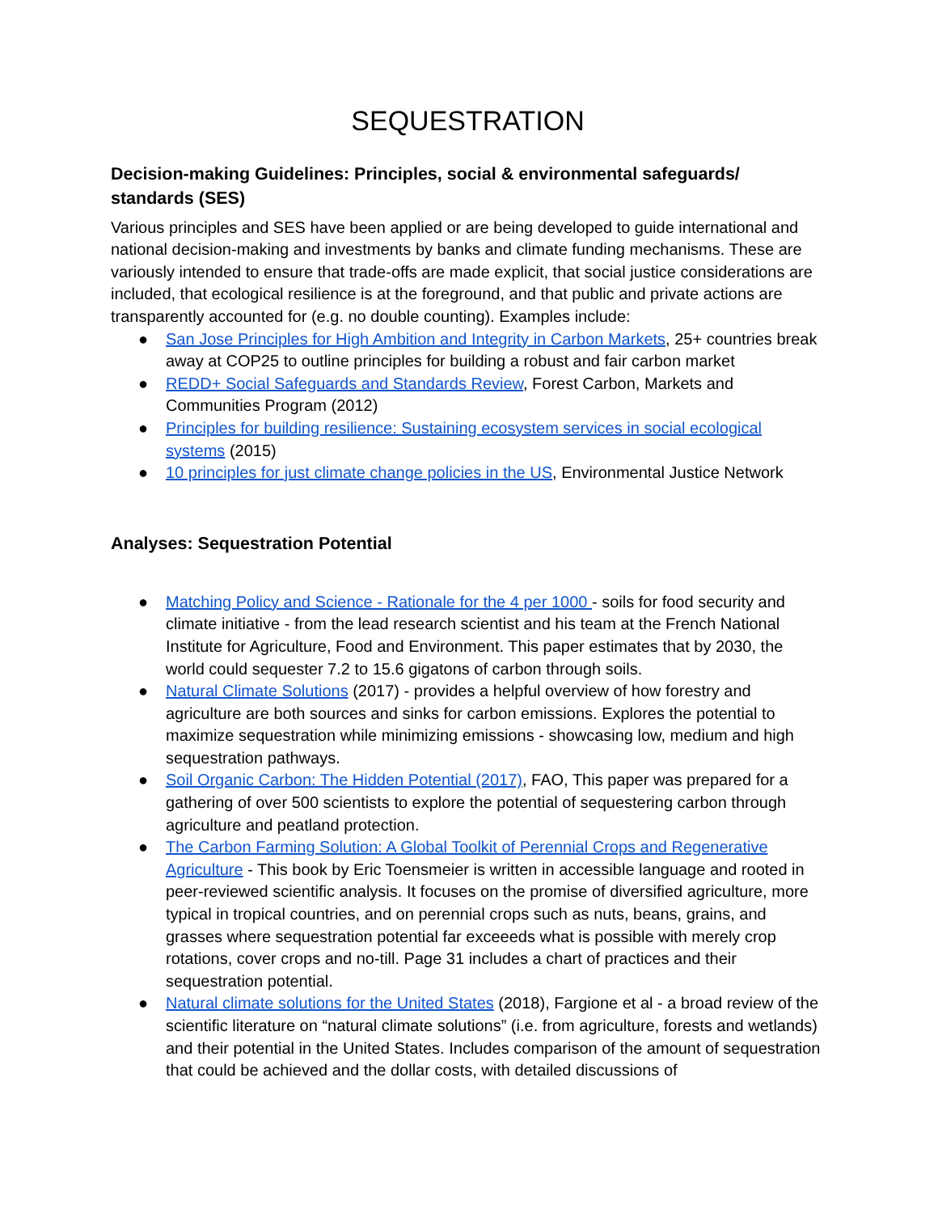SEQUESTRATION
Decision-making Guidelines: Principles, social & environmental safeguards/ standards (SES)
Various principles and SES have been applied or are being developed to guide international and national decision-making and investments by banks and climate funding mechanisms. These are variously intended to ensure that trade-offs are made explicit, that social justice considerations are included, that ecological resilience is at the foreground, and that public and private actions are transparently accounted for (e.g. no double counting). Examples include:
● San Jose Principles for High Ambition and Integrity in Carbon Markets, 25+ countries break away at COP25 to outline principles for building a robust and fair carbon market
● REDD+ Social Safeguards and Standards Review, Forest Carbon, Markets and Communities Program (2012)
● Principles for building resilience: Sustaining ecosystem services in social ecological systems (2015)
● 10 principles for just climate change policies in the US, Environmental Justice Network
Analyses: Sequestration Potential
● Matching Policy and Science - Rationale for the 4 per 1000 - soils for food security and climate initiative - from the lead research scientist and his team at the French National Institute for Agriculture, Food and Environment. This paper estimates that by 2030, the world could sequester 7.2 to 15.6 gigatons of carbon through soils.
● Natural Climate Solutions (2017) - provides a helpful overview of how forestry and agriculture are both sources and sinks for carbon emissions. Explores the potential to maximize sequestration while minimizing emissions - showcasing low, medium and high sequestration pathways.
● Soil Organic Carbon: The Hidden Potential (2017), FAO, This paper was prepared for a gathering of over 500 scientists to explore the potential of sequestering carbon through agriculture and peatland protection.
● The Carbon Farming Solution: A Global Toolkit of Perennial Crops and Regenerative Agriculture - This book by Eric Toensmeier is written in accessible language and rooted in peer-reviewed scientific analysis. It focuses on the promise of diversified agriculture, more typical in tropical countries, and on perennial crops such as nuts, beans, grains, and grasses where sequestration potential far exceeeds what is possible with merely crop rotations, cover crops and no-till. Page 31 includes a chart of practices and their sequestration potential.
● Natural climate solutions for the United States (2018), Fargione et al - a broad review of the scientific literature on “natural climate solutions” (i.e. from agriculture, forests and wetlands) and their potential in the United States. Includes comparison of the amount of sequestration that could be achieved and the dollar costs, with detailed discussions of